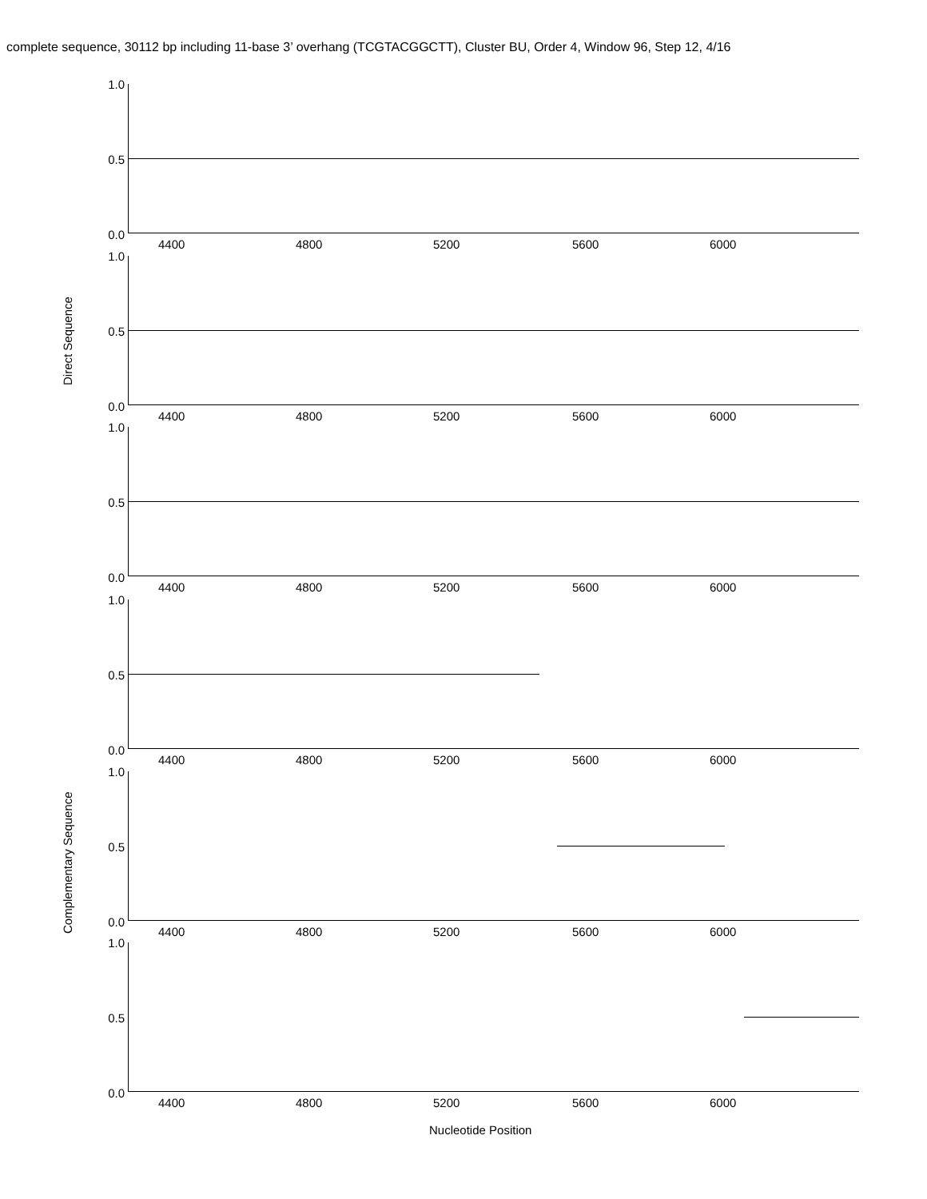complete sequence, 30112 bp including 11-base 3’ overhang (TCGTACGGCTT), Cluster BU, Order 4, Window 96, Step 12, 4/16
1.0
0.5
0.0
4400 4800 5200 5600 6000
1.0
0.5
0.0
4400 4800 5200 5600 6000
1.0
0.5
0.0
4400 4800 5200 5600 6000
1.0
0.5
0.0
4400 4800 5200 5600 6000
1.0
0.5
0.0
4400 4800 5200 5600 6000
1.0
0.5
0.0
4400 4800 5200 5600 6000
Direct Sequence
Complementary Sequence
Nucleotide Position